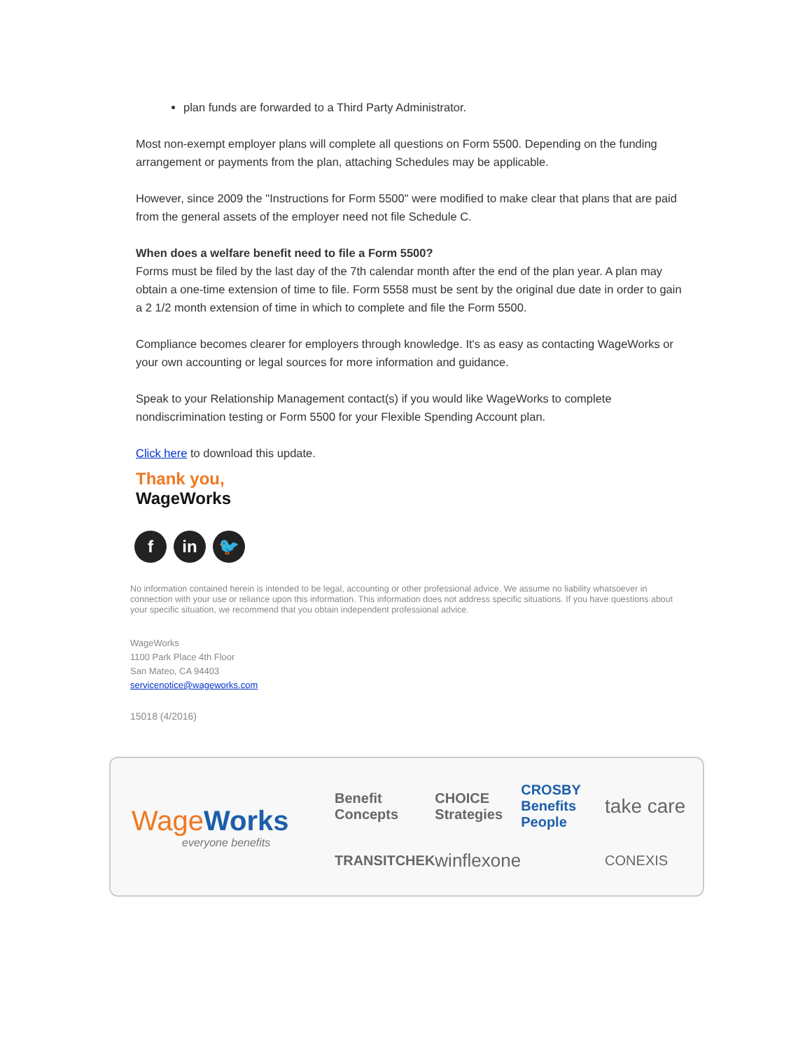plan funds are forwarded to a Third Party Administrator.
Most non-exempt employer plans will complete all questions on Form 5500. Depending on the funding arrangement or payments from the plan, attaching Schedules may be applicable.
However, since 2009 the "Instructions for Form 5500" were modified to make clear that plans that are paid from the general assets of the employer need not file Schedule C.
When does a welfare benefit need to file a Form 5500?
Forms must be filed by the last day of the 7th calendar month after the end of the plan year. A plan may obtain a one-time extension of time to file. Form 5558 must be sent by the original due date in order to gain a 2 1/2 month extension of time in which to complete and file the Form 5500.
Compliance becomes clearer for employers through knowledge. It's as easy as contacting WageWorks or your own accounting or legal sources for more information and guidance.
Speak to your Relationship Management contact(s) if you would like WageWorks to complete nondiscrimination testing or Form 5500 for your Flexible Spending Account plan.
Click here to download this update.
Thank you,
WageWorks
fin 🐦
No information contained herein is intended to be legal, accounting or other professional advice. We assume no liability whatsoever in connection with your use or reliance upon this information. This information does not address specific situations. If you have questions about your specific situation, we recommend that you obtain independent professional advice.
WageWorks
1100 Park Place 4th Floor
San Mateo, CA 94403
servicenotice@wageworks.com
15018 (4/2016)
WageWorks
everyone benefits
Benefit Concepts CHOICE Strategies CROSBY Benefits People take care TRANSITCHEK winflexone CONEXIS